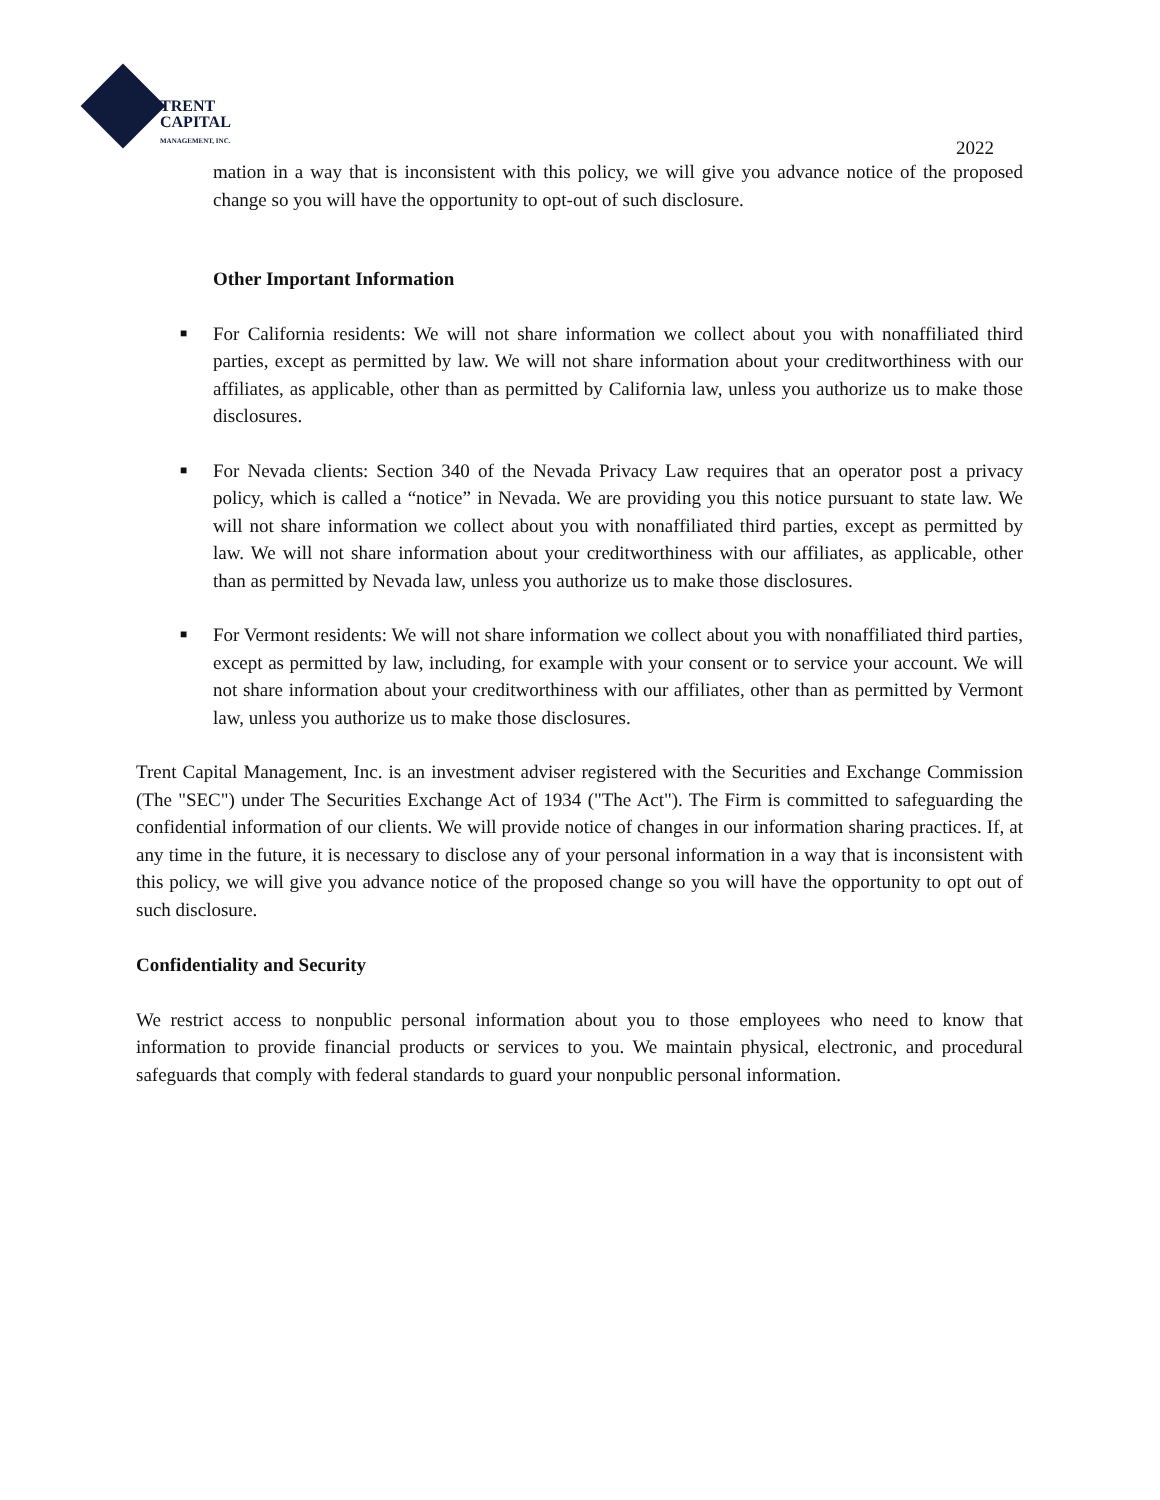TRENT
CAPITAL
MANAGEMENT, INC.
2022
mation in a way that is inconsistent with this policy, we will give you advance notice of the proposed change so you will have the opportunity to opt-out of such disclosure.
Other Important Information
■ For California residents: We will not share information we collect about you with nonaffiliated third parties, except as permitted by law. We will not share information about your creditworthiness with our affiliates, as applicable, other than as permitted by California law, unless you authorize us to make those disclosures.
■ For Nevada clients: Section 340 of the Nevada Privacy Law requires that an operator post a privacy policy, which is called a “notice” in Nevada. We are providing you this notice pursuant to state law. We will not share information we collect about you with nonaffiliated third parties, except as permitted by law. We will not share information about your creditworthiness with our affiliates, as applicable, other than as permitted by Nevada law, unless you authorize us to make those disclosures.
■ For Vermont residents: We will not share information we collect about you with nonaffiliated third parties, except as permitted by law, including, for example with your consent or to service your account. We will not share information about your creditworthiness with our affiliates, other than as permitted by Vermont law, unless you authorize us to make those disclosures.
Trent Capital Management, Inc. is an investment adviser registered with the Securities and Exchange Commission (The "SEC") under The Securities Exchange Act of 1934 ("The Act"). The Firm is committed to safeguarding the confidential information of our clients. We will provide notice of changes in our information sharing practices. If, at any time in the future, it is necessary to disclose any of your personal information in a way that is inconsistent with this policy, we will give you advance notice of the proposed change so you will have the opportunity to opt out of such disclosure.
Confidentiality and Security
We restrict access to nonpublic personal information about you to those employees who need to know that information to provide financial products or services to you. We maintain physical, electronic, and procedural safeguards that comply with federal standards to guard your nonpublic personal information.